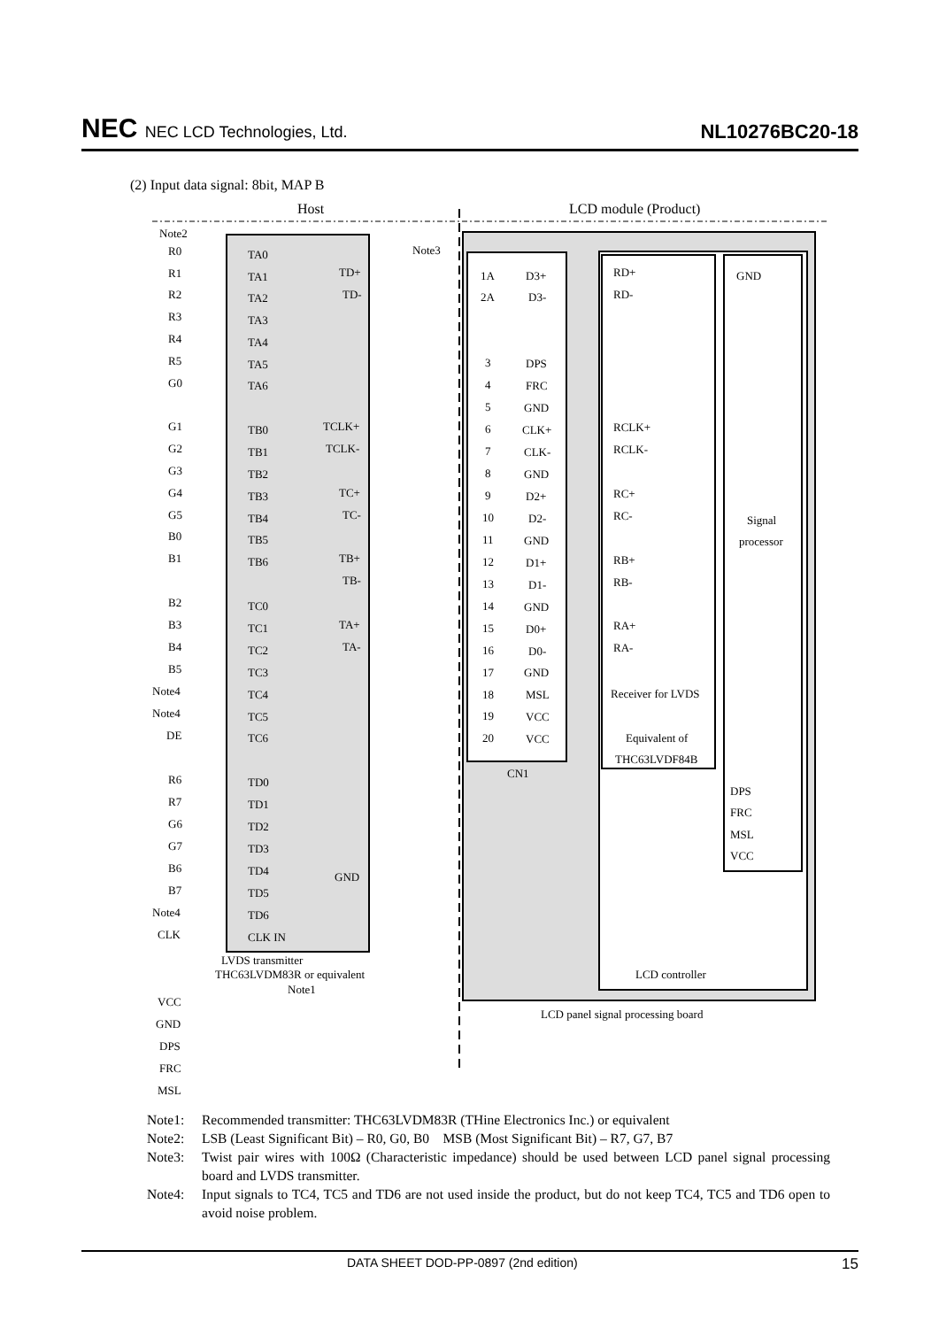NEC NEC LCD Technologies, Ltd.
NL10276BC20-18
(2) Input data signal: 8bit, MAP B
Host
LCD module (Product)
Note2
Note3
R0
TA0
R1
TA1
TD+
R2
TA2
TD-
R3
TA3
R4
TA4
R5
TA5
G0
TA6
G1
TB0
TCLK+
G2
TB1
TCLK-
G3
TB2
G4
TB3
TC+
G5
TB4
TC-
B0
TB5
B1
TB6
TB+
TB-
B2
TC0
B3
TC1
TA+
B4
TC2
TA-
B5
TC3
Note4
TC4
Note4
TC5
DE
TC6
R6
TD0
R7
TD1
G6
TD2
G7
TD3
B6
TD4
GND
B7
TD5
Note4
TD6
CLK
CLK IN
LVDS transmitter
THC63LVDM83R or equivalent
Note1
VCC
GND
DPS
FRC
MSL
1A
D3+
2A
D3-
3
DPS
4
FRC
5
GND
6
CLK+
7
CLK-
8
GND
9
D2+
10
D2-
11
GND
12
D1+
13
D1-
14
GND
15
D0+
16
D0-
17
GND
18
MSL
19
VCC
20
VCC
CN1
RD+
RD-
RCLK+
RCLK-
RC+
RC-
RB+
RB-
RA+
RA-
Receiver for LVDS
Equivalent of
THC63LVDF84B
GND
Signal
processor
DPS
FRC
MSL
VCC
LCD controller
LCD panel signal processing board
Note1: Recommended transmitter: THC63LVDM83R (THine Electronics Inc.) or equivalent
Note2: LSB (Least Significant Bit) – R0, G0, B0 MSB (Most Significant Bit) – R7, G7, B7
Note3: Twist pair wires with 100Ω (Characteristic impedance) should be used between LCD panel signal processing board and LVDS transmitter.
Note4: Input signals to TC4, TC5 and TD6 are not used inside the product, but do not keep TC4, TC5 and TD6 open to avoid noise problem.
DATA SHEET DOD-PP-0897 (2nd edition) 15